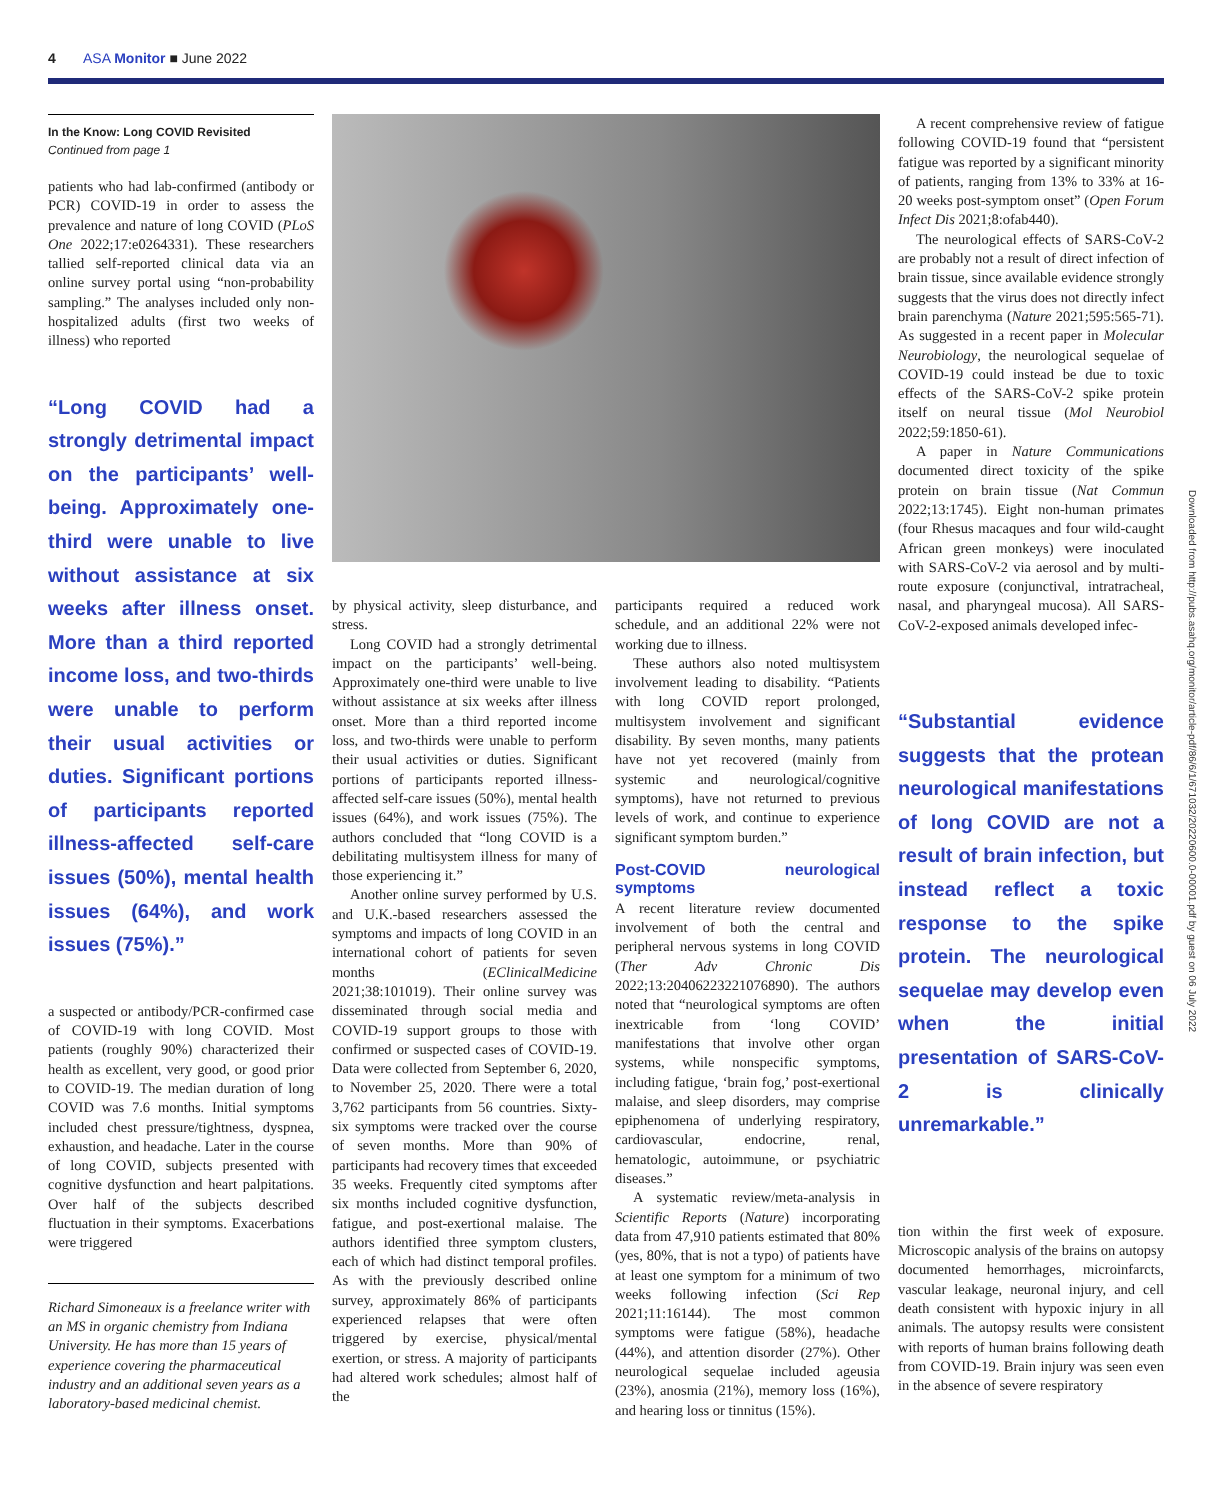4 ASA Monitor ■ June 2022
In the Know: Long COVID Revisited
Continued from page 1
patients who had lab-confirmed (antibody or PCR) COVID-19 in order to assess the prevalence and nature of long COVID (PLoS One 2022;17:e0264331). These researchers tallied self-reported clinical data via an online survey portal using “non-probability sampling.” The analyses included only non-hospitalized adults (first two weeks of illness) who reported
“Long COVID had a strongly detrimental impact on the participants’ well-being. Approximately one-third were unable to live without assistance at six weeks after illness onset. More than a third reported income loss, and two-thirds were unable to perform their usual activities or duties. Significant portions of participants reported illness-affected self-care issues (50%), mental health issues (64%), and work issues (75%).”
a suspected or antibody/PCR-confirmed case of COVID-19 with long COVID. Most patients (roughly 90%) characterized their health as excellent, very good, or good prior to COVID-19. The median duration of long COVID was 7.6 months. Initial symptoms included chest pressure/tightness, dyspnea, exhaustion, and headache. Later in the course of long COVID, subjects presented with cognitive dysfunction and heart palpitations. Over half of the subjects described fluctuation in their symptoms. Exacerbations were triggered
Richard Simoneaux is a freelance writer with an MS in organic chemistry from Indiana University. He has more than 15 years of experience covering the pharmaceutical industry and an additional seven years as a laboratory-based medicinal chemist.
by physical activity, sleep disturbance, and stress.
Long COVID had a strongly detrimental impact on the participants’ well-being. Approximately one-third were unable to live without assistance at six weeks after illness onset. More than a third reported income loss, and two-thirds were unable to perform their usual activities or duties. Significant portions of participants reported illness-affected self-care issues (50%), mental health issues (64%), and work issues (75%). The authors concluded that “long COVID is a debilitating multisystem illness for many of those experiencing it.”
Another online survey performed by U.S. and U.K.-based researchers assessed the symptoms and impacts of long COVID in an international cohort of patients for seven months (EClinicalMedicine 2021;38:101019). Their online survey was disseminated through social media and COVID-19 support groups to those with confirmed or suspected cases of COVID-19. Data were collected from September 6, 2020, to November 25, 2020. There were a total 3,762 participants from 56 countries. Sixty-six symptoms were tracked over the course of seven months. More than 90% of participants had recovery times that exceeded 35 weeks. Frequently cited symptoms after six months included cognitive dysfunction, fatigue, and post-exertional malaise. The authors identified three symptom clusters, each of which had distinct temporal profiles. As with the previously described online survey, approximately 86% of participants experienced relapses that were often triggered by exercise, physical/mental exertion, or stress. A majority of participants had altered work schedules; almost half of the
participants required a reduced work schedule, and an additional 22% were not working due to illness.
These authors also noted multisystem involvement leading to disability. “Patients with long COVID report prolonged, multisystem involvement and significant disability. By seven months, many patients have not yet recovered (mainly from systemic and neurological/cognitive symptoms), have not returned to previous levels of work, and continue to experience significant symptom burden.”
Post-COVID neurological symptoms
A recent literature review documented involvement of both the central and peripheral nervous systems in long COVID (Ther Adv Chronic Dis 2022;13:20406223221076890). The authors noted that “neurological symptoms are often inextricable from ‘long COVID’ manifestations that involve other organ systems, while nonspecific symptoms, including fatigue, ‘brain fog,’ post-exertional malaise, and sleep disorders, may comprise epiphenomena of underlying respiratory, cardiovascular, endocrine, renal, hematologic, autoimmune, or psychiatric diseases.”
A systematic review/meta-analysis in Scientific Reports (Nature) incorporating data from 47,910 patients estimated that 80% (yes, 80%, that is not a typo) of patients have at least one symptom for a minimum of two weeks following infection (Sci Rep 2021;11:16144). The most common symptoms were fatigue (58%), headache (44%), and attention disorder (27%). Other neurological sequelae included ageusia (23%), anosmia (21%), memory loss (16%), and hearing loss or tinnitus (15%).
A recent comprehensive review of fatigue following COVID-19 found that “persistent fatigue was reported by a significant minority of patients, ranging from 13% to 33% at 16-20 weeks post-symptom onset” (Open Forum Infect Dis 2021;8:ofab440).
The neurological effects of SARS-CoV-2 are probably not a result of direct infection of brain tissue, since available evidence strongly suggests that the virus does not directly infect brain parenchyma (Nature 2021;595:565-71). As suggested in a recent paper in Molecular Neurobiology, the neurological sequelae of COVID-19 could instead be due to toxic effects of the SARS-CoV-2 spike protein itself on neural tissue (Mol Neurobiol 2022;59:1850-61).
A paper in Nature Communications documented direct toxicity of the spike protein on brain tissue (Nat Commun 2022;13:1745). Eight non-human primates (four Rhesus macaques and four wild-caught African green monkeys) were inoculated with SARS-CoV-2 via aerosol and by multi-route exposure (conjunctival, intratracheal, nasal, and pharyngeal mucosa). All SARS-CoV-2-exposed animals developed infec-
“Substantial evidence suggests that the protean neurological manifestations of long COVID are not a result of brain infection, but instead reflect a toxic response to the spike protein. The neurological sequelae may develop even when the initial presentation of SARS-CoV-2 is clinically unremarkable.”
tion within the first week of exposure. Microscopic analysis of the brains on autopsy documented hemorrhages, microinfarcts, vascular leakage, neuronal injury, and cell death consistent with hypoxic injury in all animals. The autopsy results were consistent with reports of human brains following death from COVID-19. Brain injury was seen even in the absence of severe respiratory
Downloaded from http://pubs.asahq.org/monitor/article-pdf/86/6/1/671032/20220600.0-00001.pdf by guest on 06 July 2022